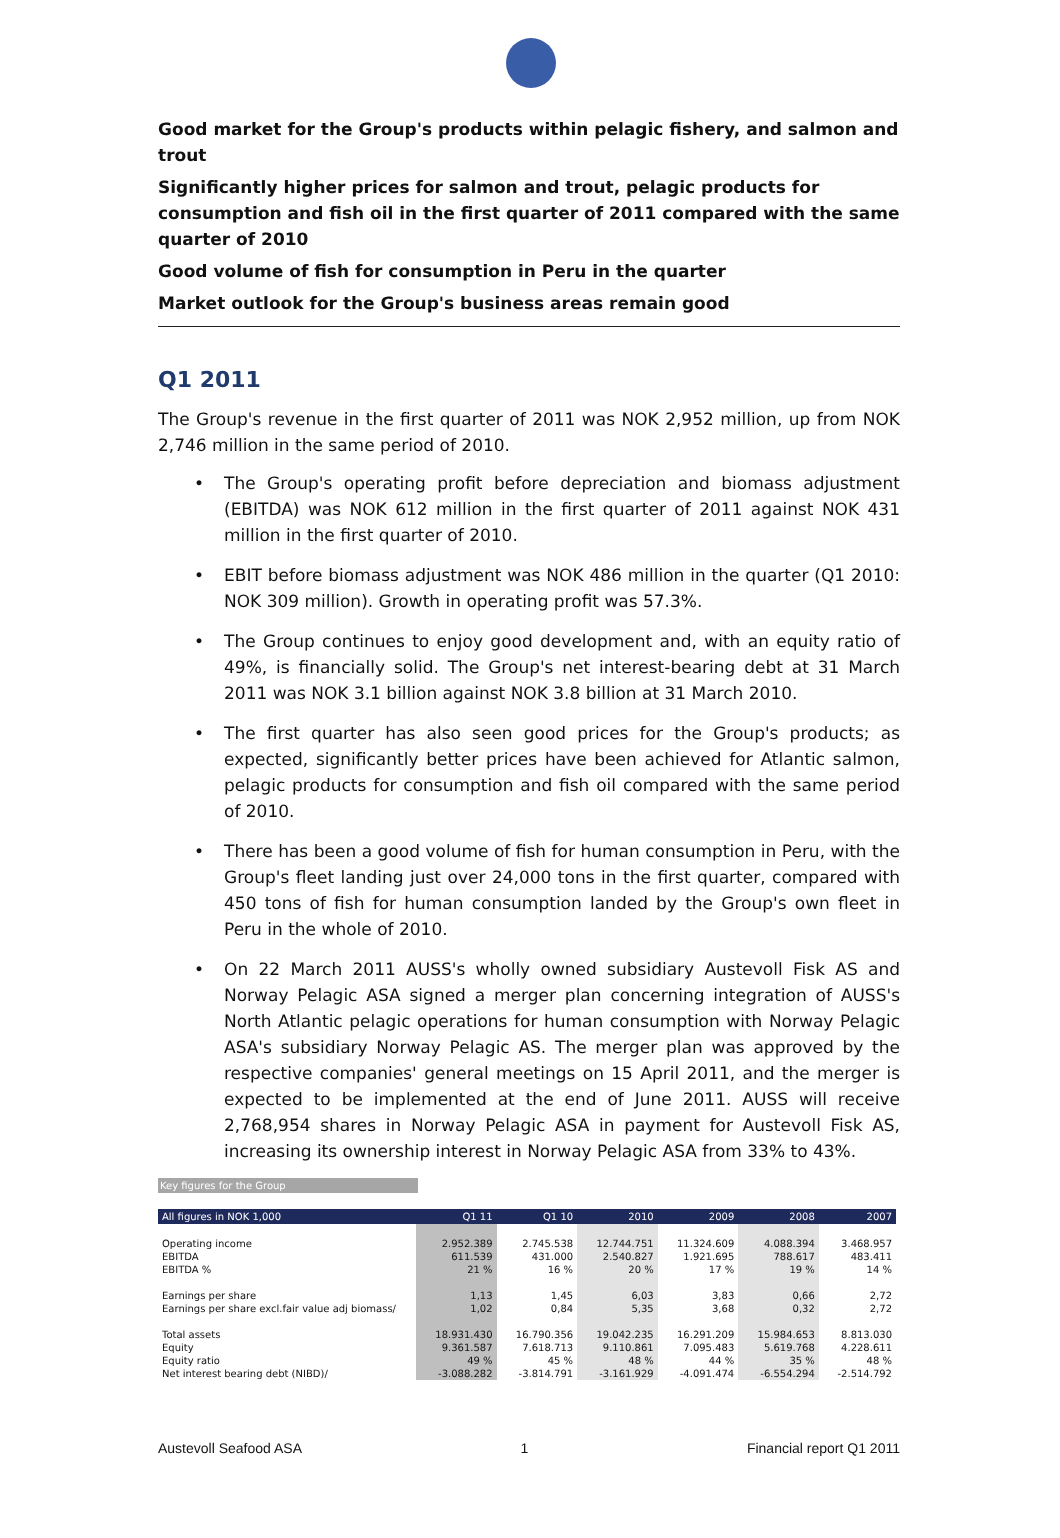Good market for the Group's products within pelagic fishery, and salmon and trout
Significantly higher prices for salmon and trout, pelagic products for consumption and fish oil in the first quarter of 2011 compared with the same quarter of 2010
Good volume of fish for consumption in Peru in the quarter
Market outlook for the Group's business areas remain good
Q1 2011
The Group's revenue in the first quarter of 2011 was NOK 2,952 million, up from NOK 2,746 million in the same period of 2010.
• The Group's operating profit before depreciation and biomass adjustment (EBITDA) was NOK 612 million in the first quarter of 2011 against NOK 431 million in the first quarter of 2010.
• EBIT before biomass adjustment was NOK 486 million in the quarter (Q1 2010: NOK 309 million). Growth in operating profit was 57.3%.
• The Group continues to enjoy good development and, with an equity ratio of 49%, is financially solid. The Group's net interest-bearing debt at 31 March 2011 was NOK 3.1 billion against NOK 3.8 billion at 31 March 2010.
• The first quarter has also seen good prices for the Group's products; as expected, significantly better prices have been achieved for Atlantic salmon, pelagic products for consumption and fish oil compared with the same period of 2010.
• There has been a good volume of fish for human consumption in Peru, with the Group's fleet landing just over 24,000 tons in the first quarter, compared with 450 tons of fish for human consumption landed by the Group's own fleet in Peru in the whole of 2010.
• On 22 March 2011 AUSS's wholly owned subsidiary Austevoll Fisk AS and Norway Pelagic ASA signed a merger plan concerning integration of AUSS's North Atlantic pelagic operations for human consumption with Norway Pelagic ASA's subsidiary Norway Pelagic AS. The merger plan was approved by the respective companies' general meetings on 15 April 2011, and the merger is expected to be implemented at the end of June 2011. AUSS will receive 2,768,954 shares in Norway Pelagic ASA in payment for Austevoll Fisk AS, increasing its ownership interest in Norway Pelagic ASA from 33% to 43%.
Key figures for the Group
| All figures in NOK 1,000 | Q1 11 | Q1 10 | 2010 | 2009 | 2008 | 2007 |
| --- | --- | --- | --- | --- | --- | --- |
| Operating income | 2.952.389 | 2.745.538 | 12.744.751 | 11.324.609 | 4.088.394 | 3.468.957 |
| EBITDA | 611.539 | 431.000 | 2.540.827 | 1.921.695 | 788.617 | 483.411 |
| EBITDA % | 21 % | 16 % | 20 % | 17 % | 19 % | 14 % |
| Earnings per share | 1,13 | 1,45 | 6,03 | 3,83 | 0,66 | 2,72 |
| Earnings per share excl.fair value adj biomass/ | 1,02 | 0,84 | 5,35 | 3,68 | 0,32 | 2,72 |
| Total assets | 18.931.430 | 16.790.356 | 19.042.235 | 16.291.209 | 15.984.653 | 8.813.030 |
| Equity | 9.361.587 | 7.618.713 | 9.110.861 | 7.095.483 | 5.619.768 | 4.228.611 |
| Equity ratio | 49 % | 45 % | 48 % | 44 % | 35 % | 48 % |
| Net interest bearing debt (NIBD)/ | -3.088.282 | -3.814.791 | -3.161.929 | -4.091.474 | -6.554.294 | -2.514.792 |
Austevoll Seafood ASA 1 Financial report Q1 2011